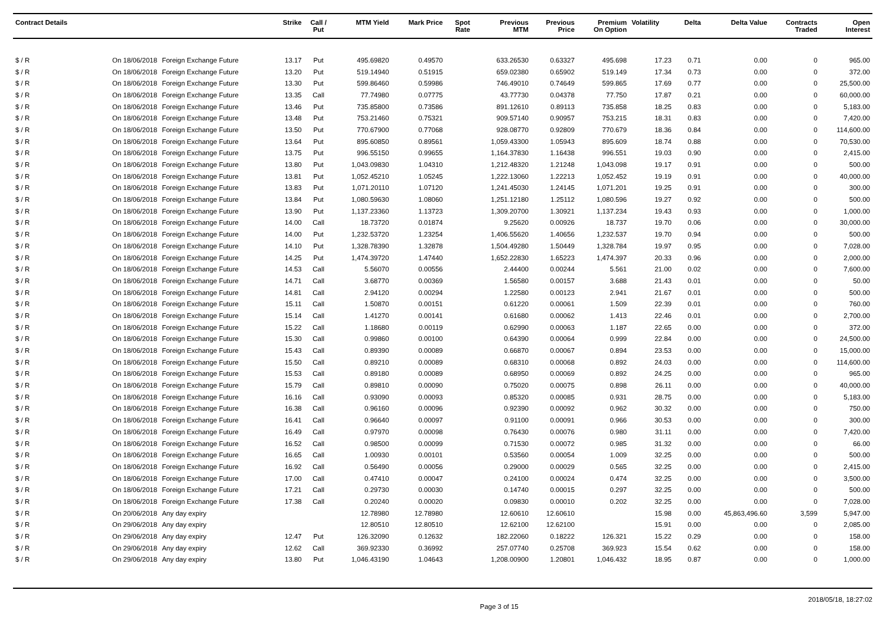| Contract Details | | | Strike | Call / Put | MTM Yield | Mark Price | Spot Rate | Previous MTM | Previous Price | Premium On Option | Volatility | Delta | Delta Value | Contracts Traded | Open Interest |
| --- | --- | --- | --- | --- | --- | --- | --- | --- | --- | --- | --- | --- | --- | --- | --- |
| $ / R | On 18/06/2018 | Foreign Exchange Future | 13.17 | Put | 495.69820 | 0.49570 | | 633.26530 | 0.63327 | 495.698 | 17.23 | 0.71 | 0.00 | 0 | 965.00 |
| $ / R | On 18/06/2018 | Foreign Exchange Future | 13.20 | Put | 519.14940 | 0.51915 | | 659.02380 | 0.65902 | 519.149 | 17.34 | 0.73 | 0.00 | 0 | 372.00 |
| $ / R | On 18/06/2018 | Foreign Exchange Future | 13.30 | Put | 599.86460 | 0.59986 | | 746.49010 | 0.74649 | 599.865 | 17.69 | 0.77 | 0.00 | 0 | 25,500.00 |
| $ / R | On 18/06/2018 | Foreign Exchange Future | 13.35 | Call | 77.74980 | 0.07775 | | 43.77730 | 0.04378 | 77.750 | 17.87 | 0.21 | 0.00 | 0 | 60,000.00 |
| $ / R | On 18/06/2018 | Foreign Exchange Future | 13.46 | Put | 735.85800 | 0.73586 | | 891.12610 | 0.89113 | 735.858 | 18.25 | 0.83 | 0.00 | 0 | 5,183.00 |
| $ / R | On 18/06/2018 | Foreign Exchange Future | 13.48 | Put | 753.21460 | 0.75321 | | 909.57140 | 0.90957 | 753.215 | 18.31 | 0.83 | 0.00 | 0 | 7,420.00 |
| $ / R | On 18/06/2018 | Foreign Exchange Future | 13.50 | Put | 770.67900 | 0.77068 | | 928.08770 | 0.92809 | 770.679 | 18.36 | 0.84 | 0.00 | 0 | 114,600.00 |
| $ / R | On 18/06/2018 | Foreign Exchange Future | 13.64 | Put | 895.60850 | 0.89561 | | 1,059.43300 | 1.05943 | 895.609 | 18.74 | 0.88 | 0.00 | 0 | 70,530.00 |
| $ / R | On 18/06/2018 | Foreign Exchange Future | 13.75 | Put | 996.55150 | 0.99655 | | 1,164.37830 | 1.16438 | 996.551 | 19.03 | 0.90 | 0.00 | 0 | 2,415.00 |
| $ / R | On 18/06/2018 | Foreign Exchange Future | 13.80 | Put | 1,043.09830 | 1.04310 | | 1,212.48320 | 1.21248 | 1,043.098 | 19.17 | 0.91 | 0.00 | 0 | 500.00 |
| $ / R | On 18/06/2018 | Foreign Exchange Future | 13.81 | Put | 1,052.45210 | 1.05245 | | 1,222.13060 | 1.22213 | 1,052.452 | 19.19 | 0.91 | 0.00 | 0 | 40,000.00 |
| $ / R | On 18/06/2018 | Foreign Exchange Future | 13.83 | Put | 1,071.20110 | 1.07120 | | 1,241.45030 | 1.24145 | 1,071.201 | 19.25 | 0.91 | 0.00 | 0 | 300.00 |
| $ / R | On 18/06/2018 | Foreign Exchange Future | 13.84 | Put | 1,080.59630 | 1.08060 | | 1,251.12180 | 1.25112 | 1,080.596 | 19.27 | 0.92 | 0.00 | 0 | 500.00 |
| $ / R | On 18/06/2018 | Foreign Exchange Future | 13.90 | Put | 1,137.23360 | 1.13723 | | 1,309.20700 | 1.30921 | 1,137.234 | 19.43 | 0.93 | 0.00 | 0 | 1,000.00 |
| $ / R | On 18/06/2018 | Foreign Exchange Future | 14.00 | Call | 18.73720 | 0.01874 | | 9.25620 | 0.00926 | 18.737 | 19.70 | 0.06 | 0.00 | 0 | 30,000.00 |
| $ / R | On 18/06/2018 | Foreign Exchange Future | 14.00 | Put | 1,232.53720 | 1.23254 | | 1,406.55620 | 1.40656 | 1,232.537 | 19.70 | 0.94 | 0.00 | 0 | 500.00 |
| $ / R | On 18/06/2018 | Foreign Exchange Future | 14.10 | Put | 1,328.78390 | 1.32878 | | 1,504.49280 | 1.50449 | 1,328.784 | 19.97 | 0.95 | 0.00 | 0 | 7,028.00 |
| $ / R | On 18/06/2018 | Foreign Exchange Future | 14.25 | Put | 1,474.39720 | 1.47440 | | 1,652.22830 | 1.65223 | 1,474.397 | 20.33 | 0.96 | 0.00 | 0 | 2,000.00 |
| $ / R | On 18/06/2018 | Foreign Exchange Future | 14.53 | Call | 5.56070 | 0.00556 | | 2.44400 | 0.00244 | 5.561 | 21.00 | 0.02 | 0.00 | 0 | 7,600.00 |
| $ / R | On 18/06/2018 | Foreign Exchange Future | 14.71 | Call | 3.68770 | 0.00369 | | 1.56580 | 0.00157 | 3.688 | 21.43 | 0.01 | 0.00 | 0 | 50.00 |
| $ / R | On 18/06/2018 | Foreign Exchange Future | 14.81 | Call | 2.94120 | 0.00294 | | 1.22580 | 0.00123 | 2.941 | 21.67 | 0.01 | 0.00 | 0 | 500.00 |
| $ / R | On 18/06/2018 | Foreign Exchange Future | 15.11 | Call | 1.50870 | 0.00151 | | 0.61220 | 0.00061 | 1.509 | 22.39 | 0.01 | 0.00 | 0 | 760.00 |
| $ / R | On 18/06/2018 | Foreign Exchange Future | 15.14 | Call | 1.41270 | 0.00141 | | 0.61680 | 0.00062 | 1.413 | 22.46 | 0.01 | 0.00 | 0 | 2,700.00 |
| $ / R | On 18/06/2018 | Foreign Exchange Future | 15.22 | Call | 1.18680 | 0.00119 | | 0.62990 | 0.00063 | 1.187 | 22.65 | 0.00 | 0.00 | 0 | 372.00 |
| $ / R | On 18/06/2018 | Foreign Exchange Future | 15.30 | Call | 0.99860 | 0.00100 | | 0.64390 | 0.00064 | 0.999 | 22.84 | 0.00 | 0.00 | 0 | 24,500.00 |
| $ / R | On 18/06/2018 | Foreign Exchange Future | 15.43 | Call | 0.89390 | 0.00089 | | 0.66870 | 0.00067 | 0.894 | 23.53 | 0.00 | 0.00 | 0 | 15,000.00 |
| $ / R | On 18/06/2018 | Foreign Exchange Future | 15.50 | Call | 0.89210 | 0.00089 | | 0.68310 | 0.00068 | 0.892 | 24.03 | 0.00 | 0.00 | 0 | 114,600.00 |
| $ / R | On 18/06/2018 | Foreign Exchange Future | 15.53 | Call | 0.89180 | 0.00089 | | 0.68950 | 0.00069 | 0.892 | 24.25 | 0.00 | 0.00 | 0 | 965.00 |
| $ / R | On 18/06/2018 | Foreign Exchange Future | 15.79 | Call | 0.89810 | 0.00090 | | 0.75020 | 0.00075 | 0.898 | 26.11 | 0.00 | 0.00 | 0 | 40,000.00 |
| $ / R | On 18/06/2018 | Foreign Exchange Future | 16.16 | Call | 0.93090 | 0.00093 | | 0.85320 | 0.00085 | 0.931 | 28.75 | 0.00 | 0.00 | 0 | 5,183.00 |
| $ / R | On 18/06/2018 | Foreign Exchange Future | 16.38 | Call | 0.96160 | 0.00096 | | 0.92390 | 0.00092 | 0.962 | 30.32 | 0.00 | 0.00 | 0 | 750.00 |
| $ / R | On 18/06/2018 | Foreign Exchange Future | 16.41 | Call | 0.96640 | 0.00097 | | 0.91100 | 0.00091 | 0.966 | 30.53 | 0.00 | 0.00 | 0 | 300.00 |
| $ / R | On 18/06/2018 | Foreign Exchange Future | 16.49 | Call | 0.97970 | 0.00098 | | 0.76430 | 0.00076 | 0.980 | 31.11 | 0.00 | 0.00 | 0 | 7,420.00 |
| $ / R | On 18/06/2018 | Foreign Exchange Future | 16.52 | Call | 0.98500 | 0.00099 | | 0.71530 | 0.00072 | 0.985 | 31.32 | 0.00 | 0.00 | 0 | 66.00 |
| $ / R | On 18/06/2018 | Foreign Exchange Future | 16.65 | Call | 1.00930 | 0.00101 | | 0.53560 | 0.00054 | 1.009 | 32.25 | 0.00 | 0.00 | 0 | 500.00 |
| $ / R | On 18/06/2018 | Foreign Exchange Future | 16.92 | Call | 0.56490 | 0.00056 | | 0.29000 | 0.00029 | 0.565 | 32.25 | 0.00 | 0.00 | 0 | 2,415.00 |
| $ / R | On 18/06/2018 | Foreign Exchange Future | 17.00 | Call | 0.47410 | 0.00047 | | 0.24100 | 0.00024 | 0.474 | 32.25 | 0.00 | 0.00 | 0 | 3,500.00 |
| $ / R | On 18/06/2018 | Foreign Exchange Future | 17.21 | Call | 0.29730 | 0.00030 | | 0.14740 | 0.00015 | 0.297 | 32.25 | 0.00 | 0.00 | 0 | 500.00 |
| $ / R | On 18/06/2018 | Foreign Exchange Future | 17.38 | Call | 0.20240 | 0.00020 | | 0.09830 | 0.00010 | 0.202 | 32.25 | 0.00 | 0.00 | 0 | 7,028.00 |
| $ / R | On 20/06/2018 | Any day expiry | | | 12.78980 | 12.78980 | | 12.60610 | 12.60610 | | 15.98 | 0.00 | 45,863,496.60 | 3,599 | 5,947.00 |
| $ / R | On 29/06/2018 | Any day expiry | | | 12.80510 | 12.80510 | | 12.62100 | 12.62100 | | 15.91 | 0.00 | 0.00 | 0 | 2,085.00 |
| $ / R | On 29/06/2018 | Any day expiry | 12.47 | Put | 126.32090 | 0.12632 | | 182.22060 | 0.18222 | 126.321 | 15.22 | 0.29 | 0.00 | 0 | 158.00 |
| $ / R | On 29/06/2018 | Any day expiry | 12.62 | Call | 369.92330 | 0.36992 | | 257.07740 | 0.25708 | 369.923 | 15.54 | 0.62 | 0.00 | 0 | 158.00 |
| $ / R | On 29/06/2018 | Any day expiry | 13.80 | Put | 1,046.43190 | 1.04643 | | 1,208.00900 | 1.20801 | 1,046.432 | 18.95 | 0.87 | 0.00 | 0 | 1,000.00 |
Page 3 of 15 2018/05/18, 18:27:02